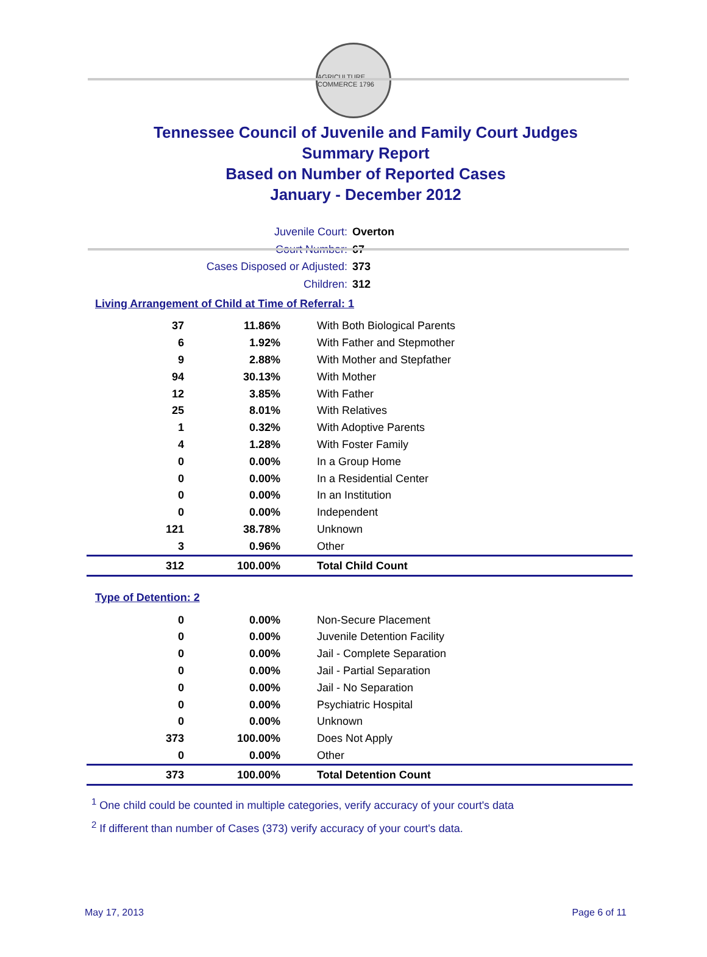AGRICULTURE COMMERCE 1796
Tennessee Council of Juvenile and Family Court Judges
Summary Report
Based on Number of Reported Cases
January - December 2012
Juvenile Court: Overton
Court Number: 67
Cases Disposed or Adjusted: 373
Children: 312
Living Arrangement of Child at Time of Referral: 1
| 37 | 11.86% | With Both Biological Parents |
| 6 | 1.92% | With Father and Stepmother |
| 9 | 2.88% | With Mother and Stepfather |
| 94 | 30.13% | With Mother |
| 12 | 3.85% | With Father |
| 25 | 8.01% | With Relatives |
| 1 | 0.32% | With Adoptive Parents |
| 4 | 1.28% | With Foster Family |
| 0 | 0.00% | In a Group Home |
| 0 | 0.00% | In a Residential Center |
| 0 | 0.00% | In an Institution |
| 0 | 0.00% | Independent |
| 121 | 38.78% | Unknown |
| 3 | 0.96% | Other |
| 312 | 100.00% | Total Child Count |
Type of Detention: 2
| 0 | 0.00% | Non-Secure Placement |
| 0 | 0.00% | Juvenile Detention Facility |
| 0 | 0.00% | Jail - Complete Separation |
| 0 | 0.00% | Jail - Partial Separation |
| 0 | 0.00% | Jail - No Separation |
| 0 | 0.00% | Psychiatric Hospital |
| 0 | 0.00% | Unknown |
| 373 | 100.00% | Does Not Apply |
| 0 | 0.00% | Other |
| 373 | 100.00% | Total Detention Count |
<sup>1</sup> One child could be counted in multiple categories, verify accuracy of your court's data
<sup>2</sup> If different than number of Cases (373) verify accuracy of your court's data.
May 17, 2013 Page 6 of 11